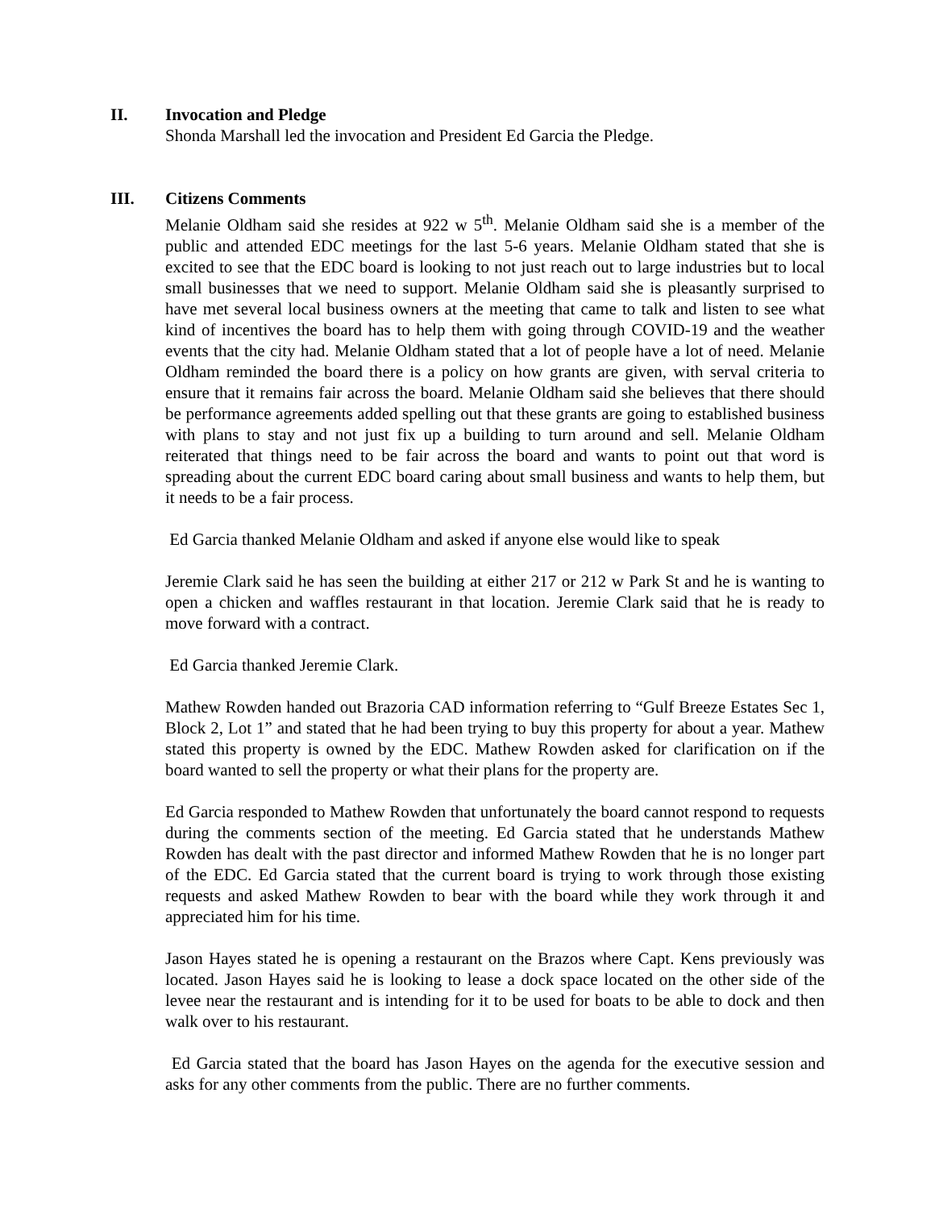II. Invocation and Pledge
Shonda Marshall led the invocation and President Ed Garcia the Pledge.
III. Citizens Comments
Melanie Oldham said she resides at 922 w 5<sup>th</sup>. Melanie Oldham said she is a member of the public and attended EDC meetings for the last 5-6 years. Melanie Oldham stated that she is excited to see that the EDC board is looking to not just reach out to large industries but to local small businesses that we need to support. Melanie Oldham said she is pleasantly surprised to have met several local business owners at the meeting that came to talk and listen to see what kind of incentives the board has to help them with going through COVID-19 and the weather events that the city had. Melanie Oldham stated that a lot of people have a lot of need. Melanie Oldham reminded the board there is a policy on how grants are given, with serval criteria to ensure that it remains fair across the board. Melanie Oldham said she believes that there should be performance agreements added spelling out that these grants are going to established business with plans to stay and not just fix up a building to turn around and sell. Melanie Oldham reiterated that things need to be fair across the board and wants to point out that word is spreading about the current EDC board caring about small business and wants to help them, but it needs to be a fair process.
Ed Garcia thanked Melanie Oldham and asked if anyone else would like to speak
Jeremie Clark said he has seen the building at either 217 or 212 w Park St and he is wanting to open a chicken and waffles restaurant in that location. Jeremie Clark said that he is ready to move forward with a contract.
Ed Garcia thanked Jeremie Clark.
Mathew Rowden handed out Brazoria CAD information referring to “Gulf Breeze Estates Sec 1, Block 2, Lot 1” and stated that he had been trying to buy this property for about a year. Mathew stated this property is owned by the EDC. Mathew Rowden asked for clarification on if the board wanted to sell the property or what their plans for the property are.
Ed Garcia responded to Mathew Rowden that unfortunately the board cannot respond to requests during the comments section of the meeting. Ed Garcia stated that he understands Mathew Rowden has dealt with the past director and informed Mathew Rowden that he is no longer part of the EDC. Ed Garcia stated that the current board is trying to work through those existing requests and asked Mathew Rowden to bear with the board while they work through it and appreciated him for his time.
Jason Hayes stated he is opening a restaurant on the Brazos where Capt. Kens previously was located. Jason Hayes said he is looking to lease a dock space located on the other side of the levee near the restaurant and is intending for it to be used for boats to be able to dock and then walk over to his restaurant.
Ed Garcia stated that the board has Jason Hayes on the agenda for the executive session and asks for any other comments from the public. There are no further comments.